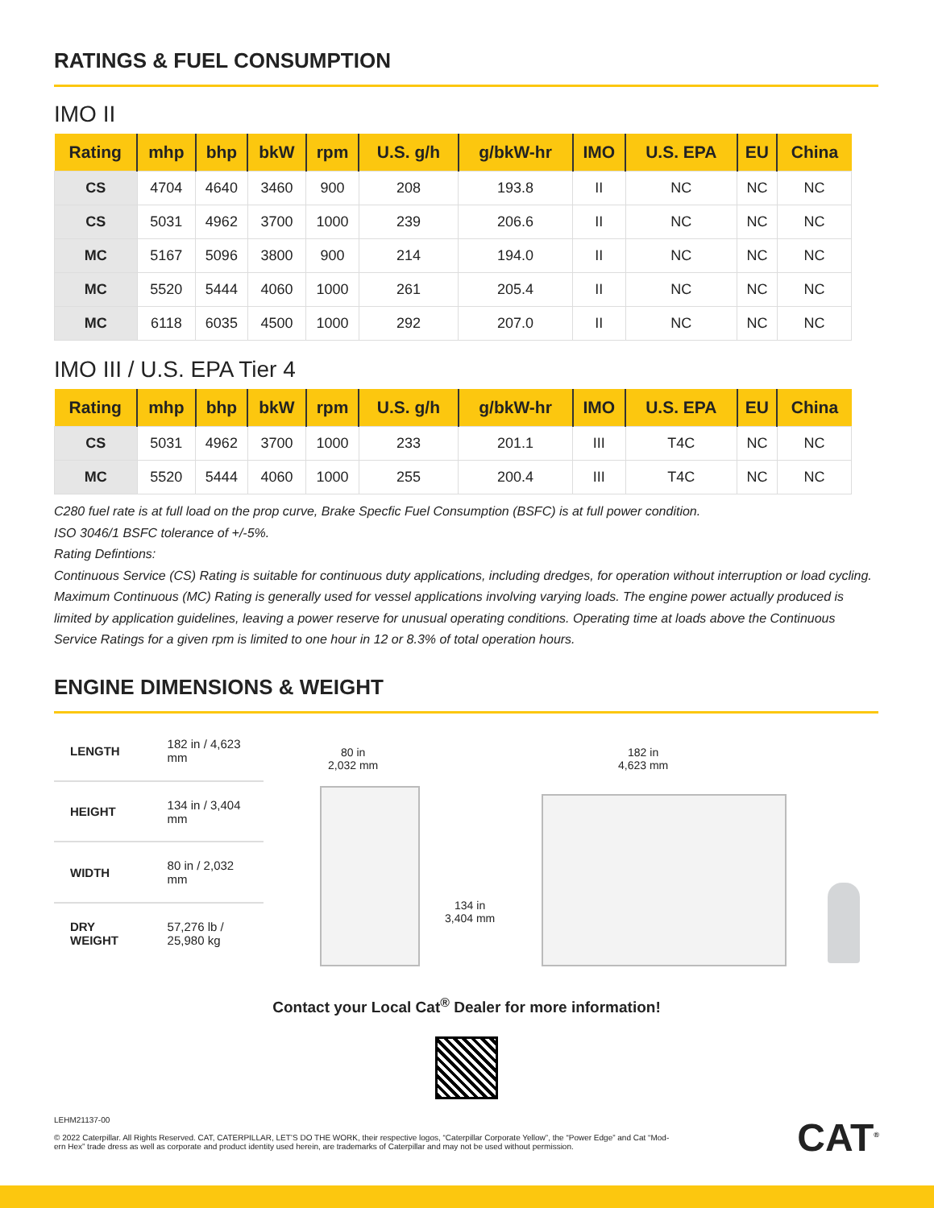RATINGS & FUEL CONSUMPTION
IMO II
| Rating | mhp | bhp | bkW | rpm | U.S. g/h | g/bkW-hr | IMO | U.S. EPA | EU | China |
| --- | --- | --- | --- | --- | --- | --- | --- | --- | --- | --- |
| CS | 4704 | 4640 | 3460 | 900 | 208 | 193.8 | II | NC | NC | NC |
| CS | 5031 | 4962 | 3700 | 1000 | 239 | 206.6 | II | NC | NC | NC |
| MC | 5167 | 5096 | 3800 | 900 | 214 | 194.0 | II | NC | NC | NC |
| MC | 5520 | 5444 | 4060 | 1000 | 261 | 205.4 | II | NC | NC | NC |
| MC | 6118 | 6035 | 4500 | 1000 | 292 | 207.0 | II | NC | NC | NC |
IMO III / U.S. EPA Tier 4
| Rating | mhp | bhp | bkW | rpm | U.S. g/h | g/bkW-hr | IMO | U.S. EPA | EU | China |
| --- | --- | --- | --- | --- | --- | --- | --- | --- | --- | --- |
| CS | 5031 | 4962 | 3700 | 1000 | 233 | 201.1 | III | T4C | NC | NC |
| MC | 5520 | 5444 | 4060 | 1000 | 255 | 200.4 | III | T4C | NC | NC |
C280 fuel rate is at full load on the prop curve, Brake Specfic Fuel Consumption (BSFC) is at full power condition.
ISO 3046/1 BSFC tolerance of +/-5%.
Rating Defintions:
Continuous Service (CS) Rating is suitable for continuous duty applications, including dredges, for operation without interruption or load cycling.
Maximum Continuous (MC) Rating is generally used for vessel applications involving varying loads. The engine power actually produced is limited by application guidelines, leaving a power reserve for unusual operating conditions. Operating time at loads above the Continuous Service Ratings for a given rpm is limited to one hour in 12 or 8.3% of total operation hours.
ENGINE DIMENSIONS & WEIGHT
| LENGTH | 182 in / 4,623 mm |
| HEIGHT | 134 in / 3,404 mm |
| WIDTH | 80 in / 2,032 mm |
| DRY WEIGHT | 57,276 lb / 25,980 kg |
80 in
2,032 mm
134 in
3,404 mm
182 in
4,623 mm
Contact your Local Cat<sup>®</sup> Dealer for more information!
LEHM21137-00
© 2022 Caterpillar. All Rights Reserved. CAT, CATERPILLAR, LET’S DO THE WORK, their respective logos, “Caterpillar Corporate Yellow”, the “Power Edge” and Cat “Mod-
ern Hex” trade dress as well as corporate and product identity used herein, are trademarks of Caterpillar and may not be used without permission.
CAT<sup>®</sup>